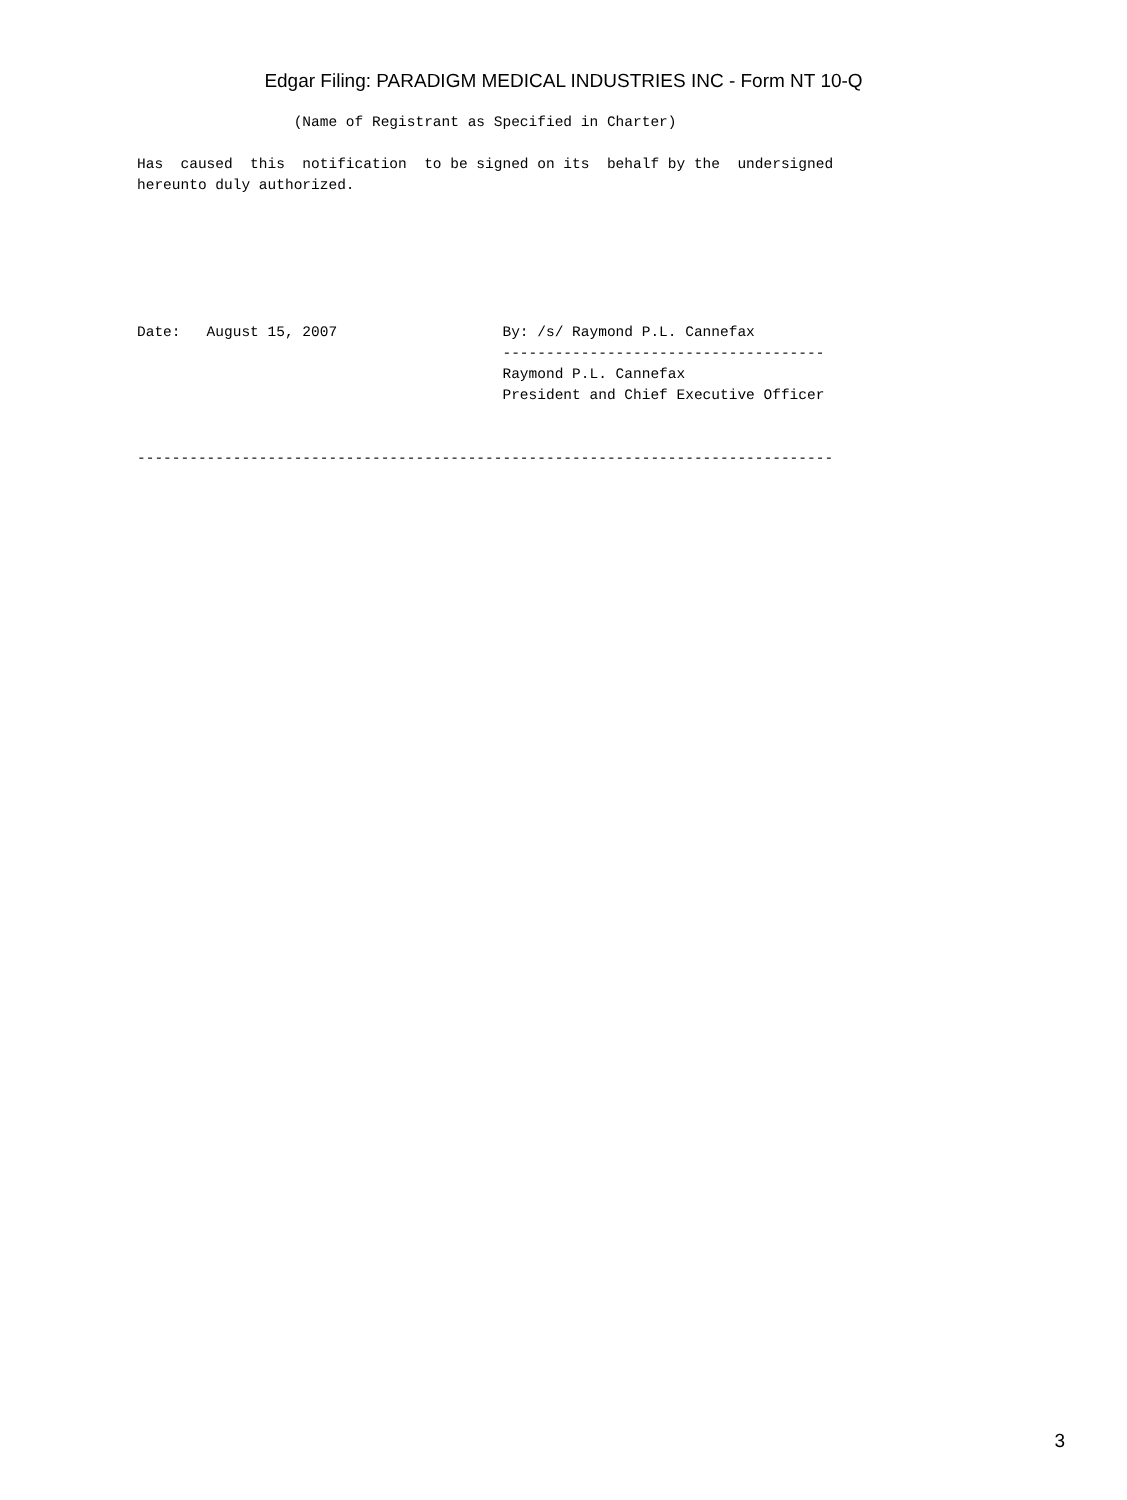Edgar Filing: PARADIGM MEDICAL INDUSTRIES INC - Form NT 10-Q
                  (Name of Registrant as Specified in Charter)

Has  caused  this  notification  to be signed on its  behalf by the  undersigned
hereunto duly authorized.






Date:   August 15, 2007                   By: /s/ Raymond P.L. Cannefax
                                          -------------------------------------
                                          Raymond P.L. Cannefax
                                          President and Chief Executive Officer


--------------------------------------------------------------------------------
3